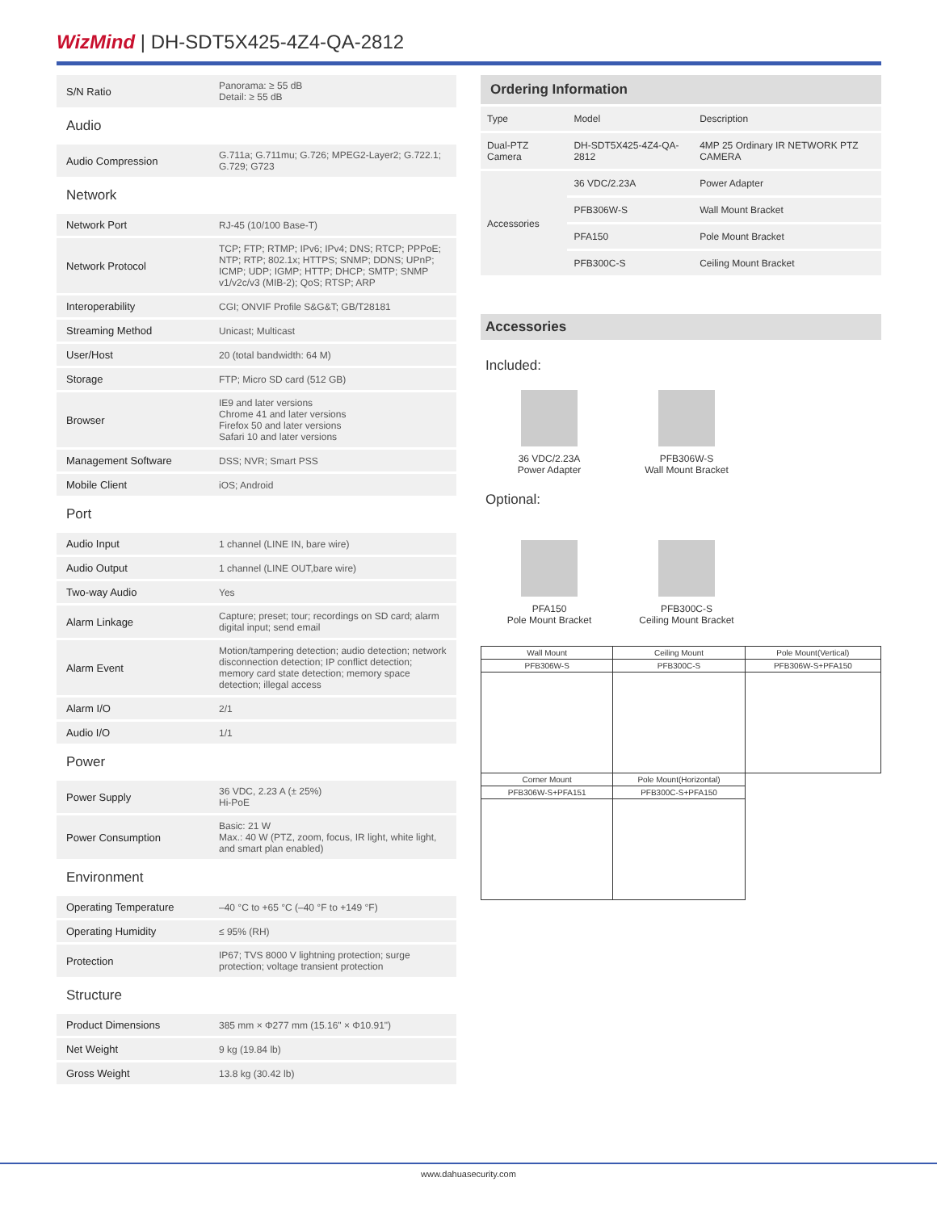WizMind | DH-SDT5X425-4Z4-QA-2812
| S/N Ratio | Panorama: ≥ 55 dB Detail: ≥ 55 dB |
| Audio | |
| Audio Compression | G.711a; G.711mu; G.726; MPEG2-Layer2; G.722.1; G.729; G723 |
| Network | |
| Network Port | RJ-45 (10/100 Base-T) |
| Network Protocol | TCP; FTP; RTMP; IPv6; IPv4; DNS; RTCP; PPPoE; NTP; RTP; 802.1x; HTTPS; SNMP; DDNS; UPnP; ICMP; UDP; IGMP; HTTP; DHCP; SMTP; SNMP v1/v2c/v3 (MIB-2); QoS; RTSP; ARP |
| Interoperability | CGI; ONVIF Profile S&G&T; GB/T28181 |
| Streaming Method | Unicast; Multicast |
| User/Host | 20 (total bandwidth: 64 M) |
| Storage | FTP; Micro SD card (512 GB) |
| Browser | IE9 and later versions Chrome 41 and later versions Firefox 50 and later versions Safari 10 and later versions |
| Management Software | DSS; NVR; Smart PSS |
| Mobile Client | iOS; Android |
| Port | |
| Audio Input | 1 channel (LINE IN, bare wire) |
| Audio Output | 1 channel (LINE OUT,bare wire) |
| Two-way Audio | Yes |
| Alarm Linkage | Capture; preset; tour; recordings on SD card; alarm digital input; send email |
| Alarm Event | Motion/tampering detection; audio detection; network disconnection detection; IP conflict detection; memory card state detection; memory space detection; illegal access |
| Alarm I/O | 2/1 |
| Audio I/O | 1/1 |
| Power | |
| Power Supply | 36 VDC, 2.23 A (± 25%) Hi-PoE |
| Power Consumption | Basic: 21 W Max.: 40 W (PTZ, zoom, focus, IR light, white light, and smart plan enabled) |
| Environment | |
| Operating Temperature | –40 °C to +65 °C (–40 °F to +149 °F) |
| Operating Humidity | ≤ 95% (RH) |
| Protection | IP67; TVS 8000 V lightning protection; surge protection; voltage transient protection |
| Structure | |
| Product Dimensions | 385 mm × Φ277 mm (15.16" × Φ10.91") |
| Net Weight | 9 kg (19.84 lb) |
| Gross Weight | 13.8 kg (30.42 lb) |
| Ordering Information | | |
| --- | --- | --- |
| Type | Model | Description |
| Dual-PTZ Camera | DH-SDT5X425-4Z4-QA-2812 | 4MP 25 Ordinary IR NETWORK PTZ CAMERA |
| Accessories | 36 VDC/2.23A | Power Adapter |
| | PFB306W-S | Wall Mount Bracket |
| | PFA150 | Pole Mount Bracket |
| | PFB300C-S | Ceiling Mount Bracket |
Accessories
Included:
36 VDC/2.23A
Power Adapter
PFB306W-S
Wall Mount Bracket
Optional:
PFA150
Pole Mount Bracket
PFB300C-S
Ceiling Mount Bracket
| Wall Mount | Ceiling Mount | Pole Mount(Vertical) |
| PFB306W-S | PFB300C-S | PFB306W-S+PFA150 |
| Corner Mount | Pole Mount(Horizontal) | |
| PFB306W-S+PFA151 | PFB300C-S+PFA150 | |
www.dahuasecurity.com